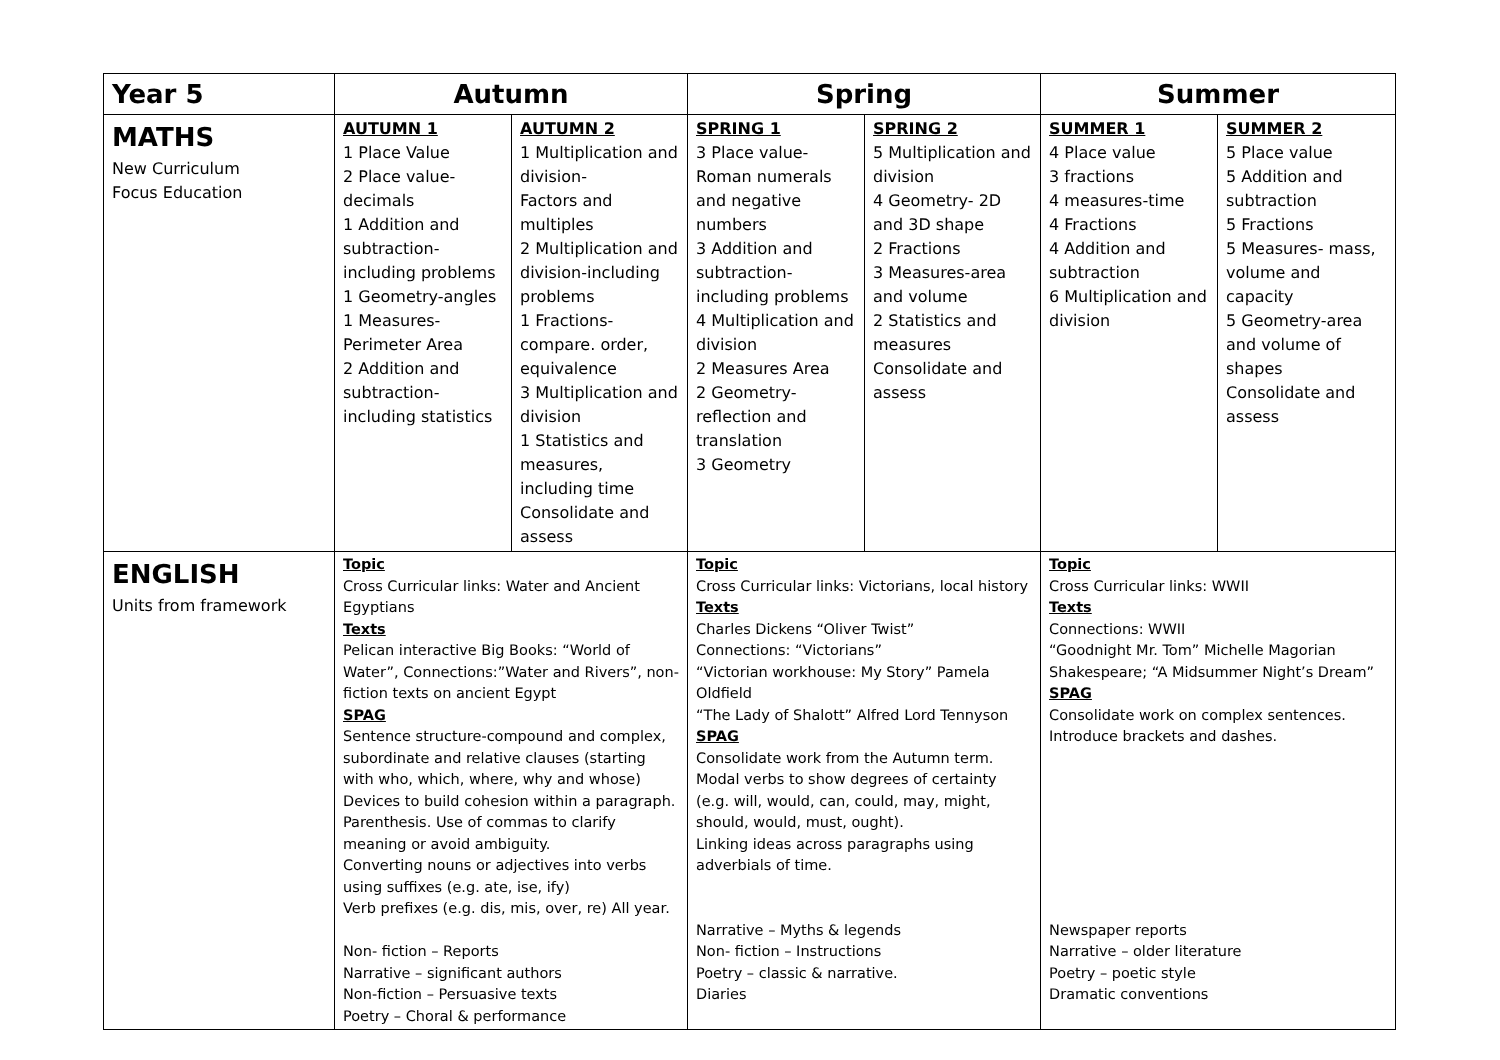| Year 5 | Autumn | | Spring | | Summer | |
| --- | --- | --- | --- | --- | --- | --- |
| MATHS New Curriculum Focus Education | AUTUMN 1 1 Place Value 2 Place value-decimals 1 Addition and subtraction-including problems 1 Geometry-angles 1 Measures-Perimeter Area 2 Addition and subtraction-including statistics | AUTUMN 2 1 Multiplication and division- Factors and multiples 2 Multiplication and division-including problems 1 Fractions-compare. order, equivalence 3 Multiplication and division 1 Statistics and measures, including time Consolidate and assess | SPRING 1 3 Place value-Roman numerals and negative numbers 3 Addition and subtraction-including problems 4 Multiplication and division 2 Measures Area 2 Geometry-reflection and translation 3 Geometry | SPRING 2 5 Multiplication and division 4 Geometry- 2D and 3D shape 2 Fractions 3 Measures-area and volume 2 Statistics and measures Consolidate and assess | SUMMER 1 4 Place value 3 fractions 4 measures-time 4 Fractions 4 Addition and subtraction 6 Multiplication and division | SUMMER 2 5 Place value 5 Addition and subtraction 5 Fractions 5 Measures- mass, volume and capacity 5 Geometry-area and volume of shapes Consolidate and assess |
| ENGLISH Units from framework | Topic Cross Curricular links: Water and Ancient Egyptians Texts Pelican interactive Big Books: “World of Water”, Connections:”Water and Rivers”, non-fiction texts on ancient Egypt SPAG Sentence structure-compound and complex, subordinate and relative clauses (starting with who, which, where, why and whose) Devices to build cohesion within a paragraph. Parenthesis. Use of commas to clarify meaning or avoid ambiguity. Converting nouns or adjectives into verbs using suffixes (e.g. ate, ise, ify) Verb prefixes (e.g. dis, mis, over, re) All year. Non- fiction – Reports Narrative – significant authors Non-fiction – Persuasive texts Poetry – Choral & performance | | Topic Cross Curricular links: Victorians, local history Texts Charles Dickens “Oliver Twist” Connections: “Victorians” “Victorian workhouse: My Story” Pamela Oldfield “The Lady of Shalott” Alfred Lord Tennyson SPAG Consolidate work from the Autumn term. Modal verbs to show degrees of certainty (e.g. will, would, can, could, may, might, should, would, must, ought). Linking ideas across paragraphs using adverbials of time. Narrative – Myths & legends Non- fiction – Instructions Poetry – classic & narrative. Diaries | | Topic Cross Curricular links: WWII Texts Connections: WWII “Goodnight Mr. Tom” Michelle Magorian Shakespeare; “A Midsummer Night’s Dream” SPAG Consolidate work on complex sentences. Introduce brackets and dashes. Newspaper reports Narrative – older literature Poetry – poetic style Dramatic conventions | |